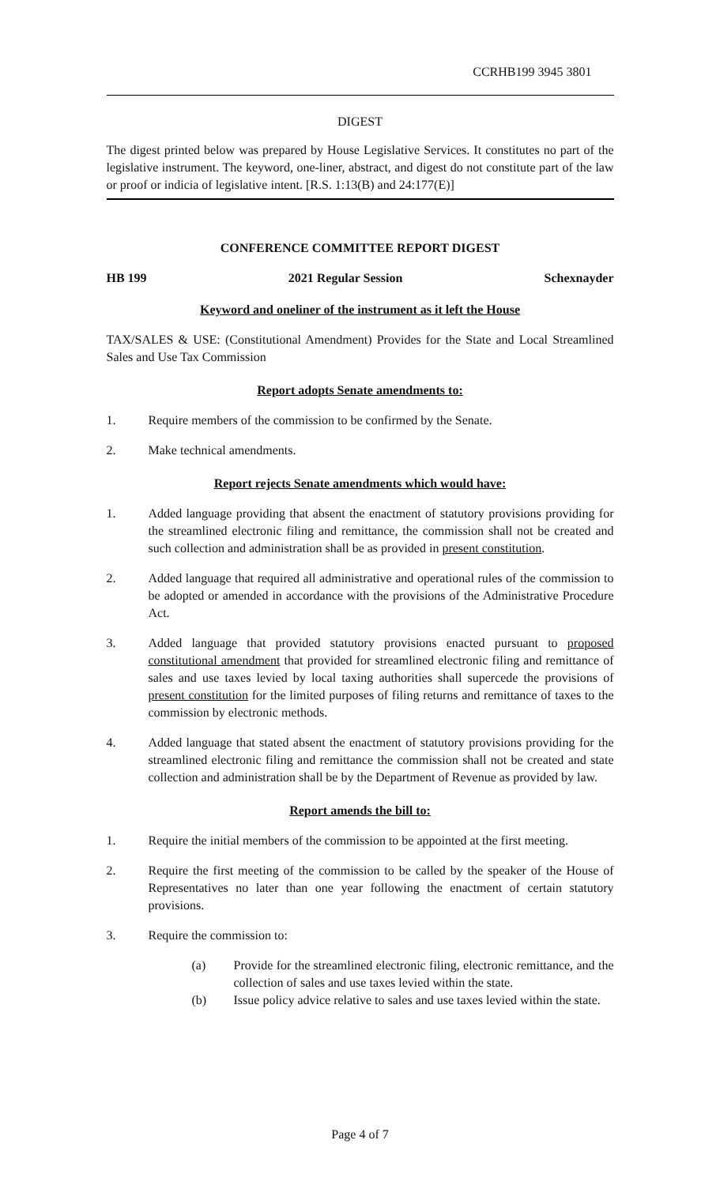CCRHB199 3945 3801
DIGEST
The digest printed below was prepared by House Legislative Services. It constitutes no part of the legislative instrument. The keyword, one-liner, abstract, and digest do not constitute part of the law or proof or indicia of legislative intent. [R.S. 1:13(B) and 24:177(E)]
CONFERENCE COMMITTEE REPORT DIGEST
HB 199 2021 Regular Session Schexnayder
Keyword and oneliner of the instrument as it left the House
TAX/SALES & USE: (Constitutional Amendment) Provides for the State and Local Streamlined Sales and Use Tax Commission
Report adopts Senate amendments to:
1. Require members of the commission to be confirmed by the Senate.
2. Make technical amendments.
Report rejects Senate amendments which would have:
1. Added language providing that absent the enactment of statutory provisions providing for the streamlined electronic filing and remittance, the commission shall not be created and such collection and administration shall be as provided in present constitution.
2. Added language that required all administrative and operational rules of the commission to be adopted or amended in accordance with the provisions of the Administrative Procedure Act.
3. Added language that provided statutory provisions enacted pursuant to proposed constitutional amendment that provided for streamlined electronic filing and remittance of sales and use taxes levied by local taxing authorities shall supercede the provisions of present constitution for the limited purposes of filing returns and remittance of taxes to the commission by electronic methods.
4. Added language that stated absent the enactment of statutory provisions providing for the streamlined electronic filing and remittance the commission shall not be created and state collection and administration shall be by the Department of Revenue as provided by law.
Report amends the bill to:
1. Require the initial members of the commission to be appointed at the first meeting.
2. Require the first meeting of the commission to be called by the speaker of the House of Representatives no later than one year following the enactment of certain statutory provisions.
3. Require the commission to:
(a) Provide for the streamlined electronic filing, electronic remittance, and the collection of sales and use taxes levied within the state.
(b) Issue policy advice relative to sales and use taxes levied within the state.
Page 4 of 7